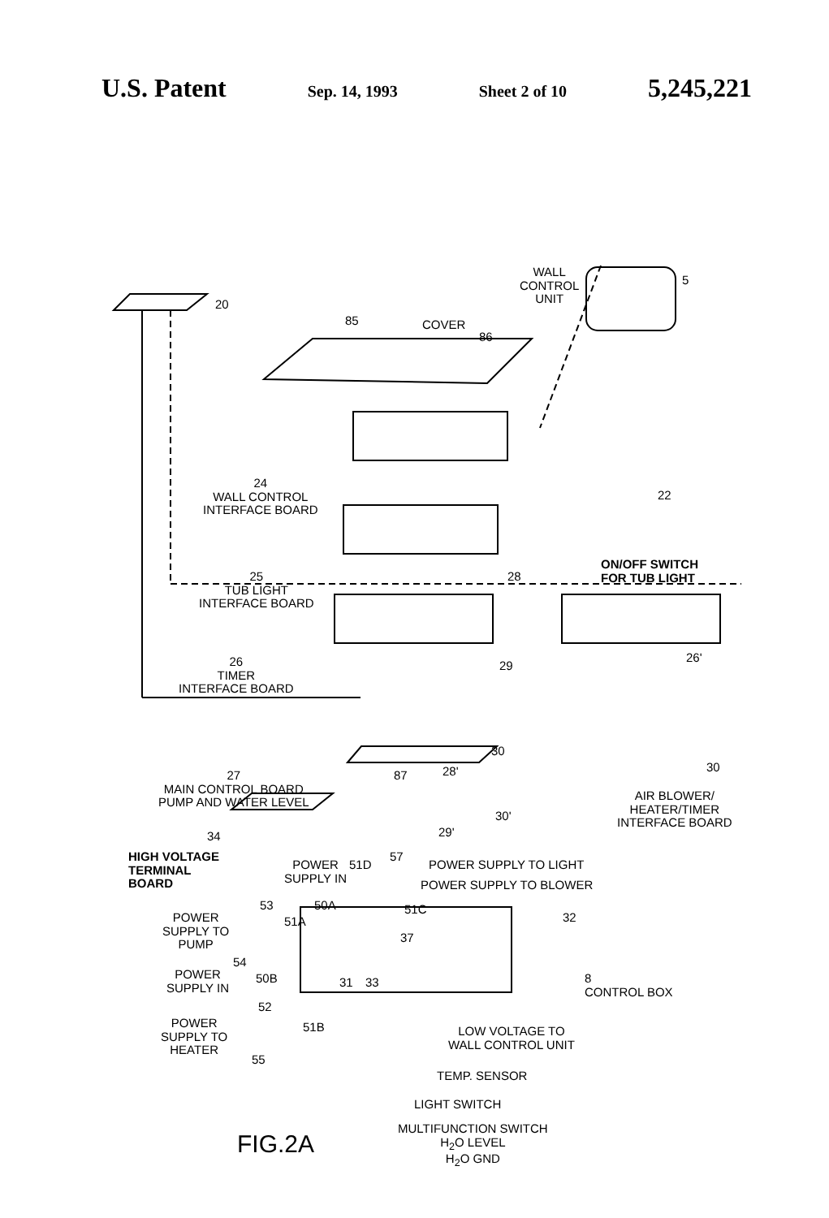U.S. Patent Sep. 14, 1993 Sheet 2 of 10 5,245,221
WALL
CONTROL
UNIT
5
20
85 COVER
86
24
WALL CONTROL
INTERFACE BOARD
28
22
ON/OFF SWITCH
FOR TUB LIGHT
25
TUB LIGHT
INTERFACE BOARD
29
26
TIMER
INTERFACE BOARD
30
26'
30
AIR BLOWER/
HEATER/TIMER
INTERFACE BOARD
27
MAIN CONTROL BOARD
PUMP AND WATER LEVEL
87 28'
30'
29'
34
HIGH VOLTAGE
TERMINAL
BOARD
POWER
SUPPLY IN
51D
57
POWER SUPPLY TO LIGHT
POWER SUPPLY TO BLOWER
53 50A 51C
32
51A
POWER
SUPPLY TO
PUMP
37
54
POWER
SUPPLY IN
50B 31 33
8
CONTROL BOX
52
51B
POWER
SUPPLY TO
HEATER
55
LOW VOLTAGE TO
WALL CONTROL UNIT
TEMP. SENSOR
LIGHT SWITCH
MULTIFUNCTION SWITCH
H<sub>2</sub>O LEVEL
H<sub>2</sub>O GND
FIG.2A